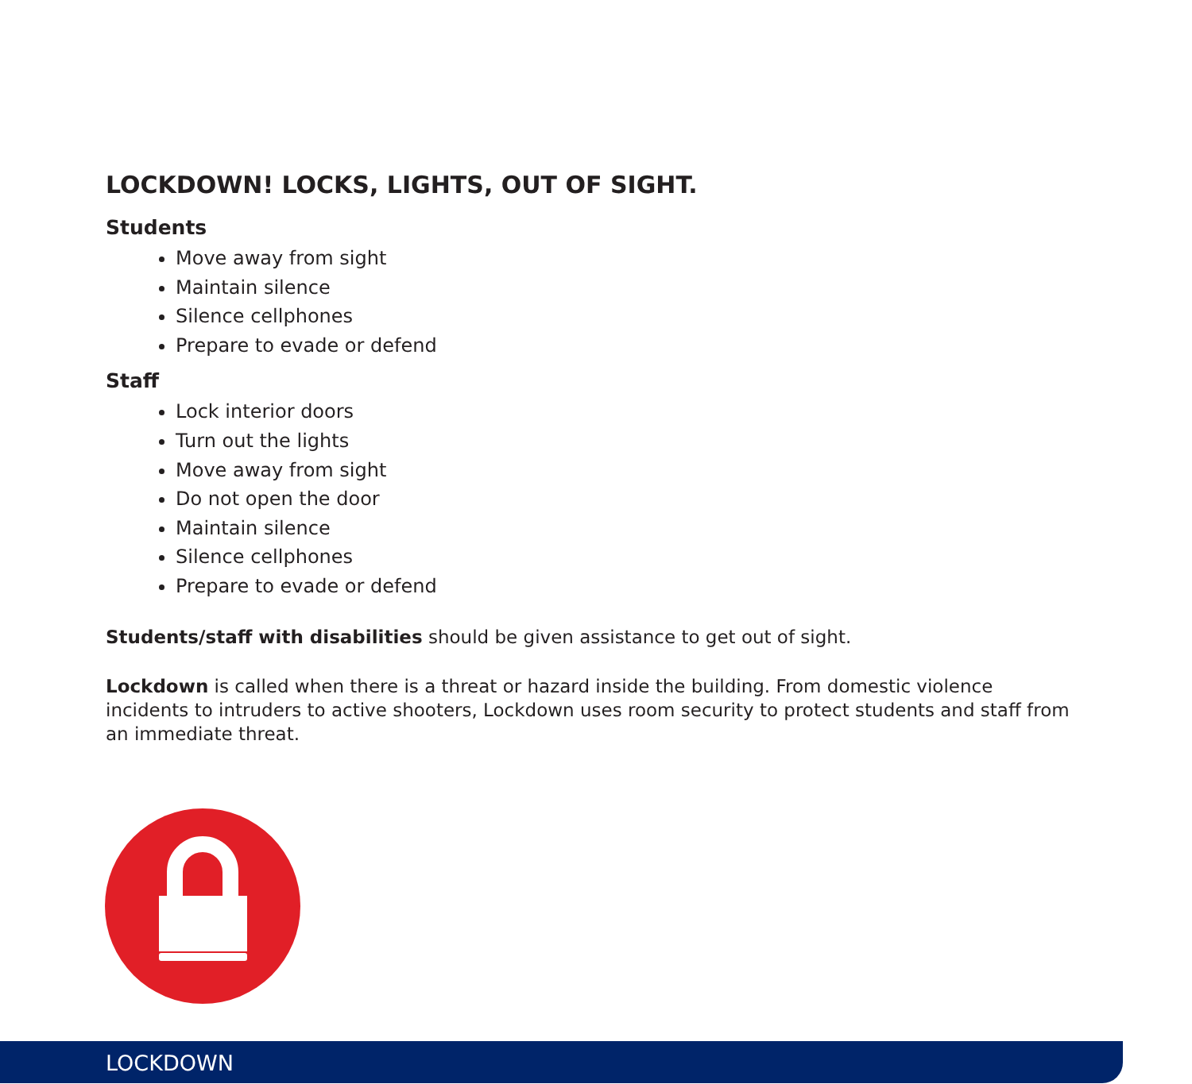LOCKDOWN! LOCKS, LIGHTS, OUT OF SIGHT.
Students
Move away from sight
Maintain silence
Silence cellphones
Prepare to evade or defend
Staff
Lock interior doors
Turn out the lights
Move away from sight
Do not open the door
Maintain silence
Silence cellphones
Prepare to evade or defend
Students/staff with disabilities should be given assistance to get out of sight.
Lockdown is called when there is a threat or hazard inside the building. From domestic violence incidents to intruders to active shooters, Lockdown uses room security to protect students and staff from an immediate threat.
LOCKDOWN